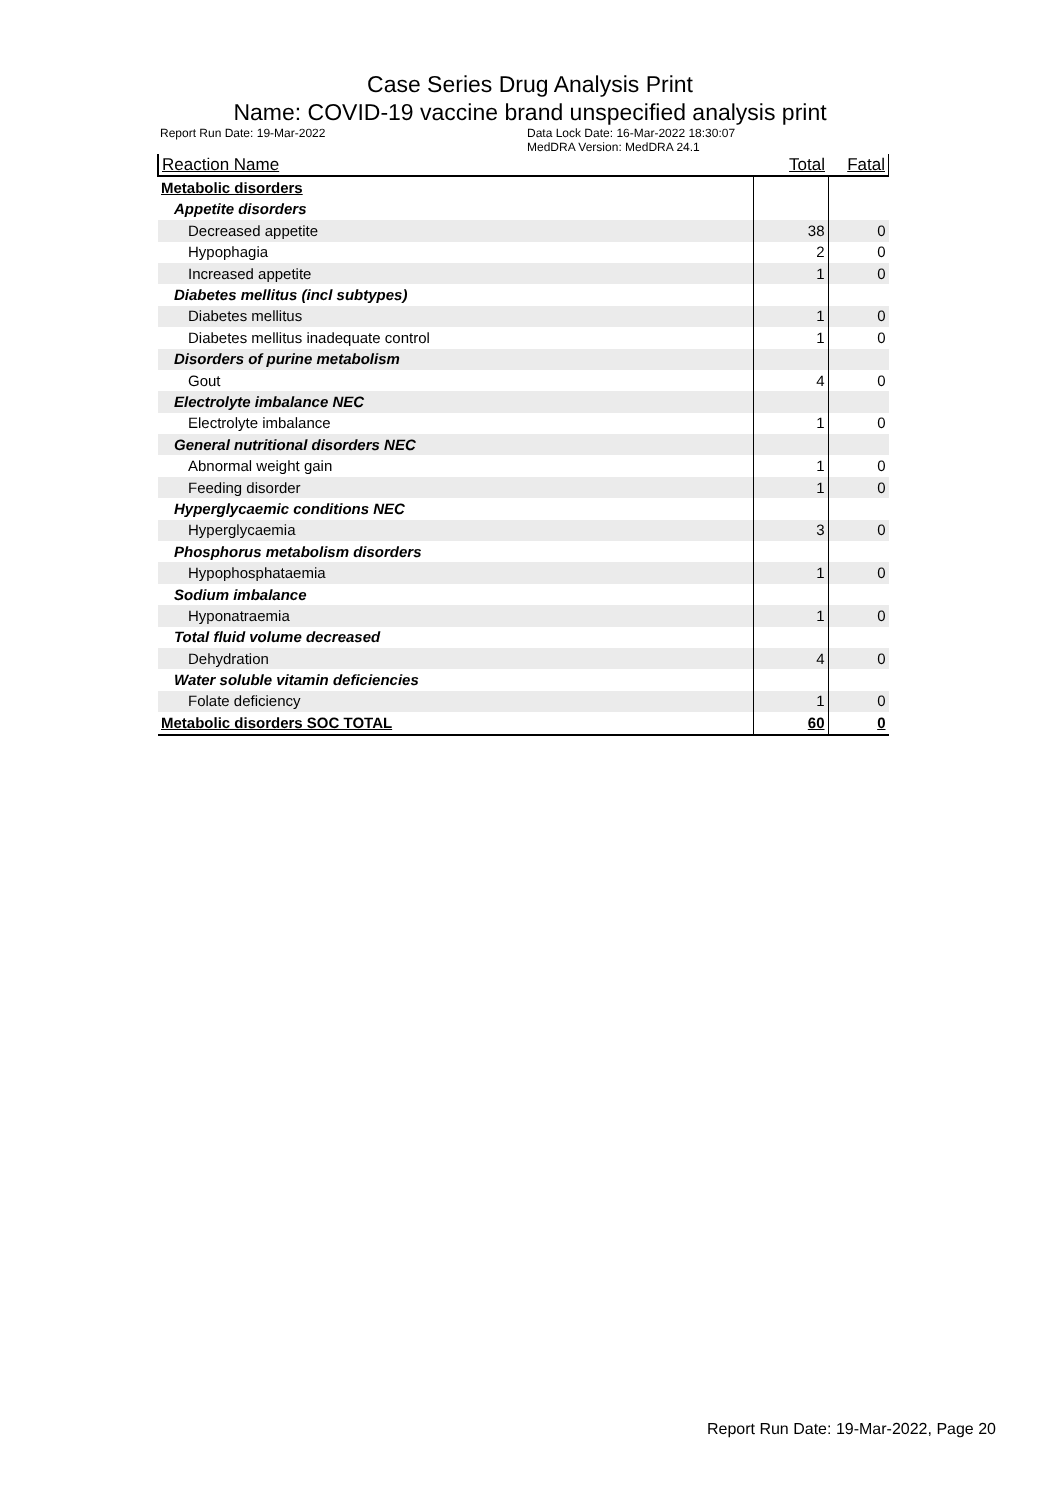Case Series Drug Analysis Print
Name: COVID-19 vaccine brand unspecified analysis print
Report Run Date: 19-Mar-2022 Data Lock Date: 16-Mar-2022 18:30:07
MedDRA Version: MedDRA 24.1
| Reaction Name | Total | Fatal |
| --- | --- | --- |
| Metabolic disorders | | |
| Appetite disorders | | |
| Decreased appetite | 38 | 0 |
| Hypophagia | 2 | 0 |
| Increased appetite | 1 | 0 |
| Diabetes mellitus (incl subtypes) | | |
| Diabetes mellitus | 1 | 0 |
| Diabetes mellitus inadequate control | 1 | 0 |
| Disorders of purine metabolism | | |
| Gout | 4 | 0 |
| Electrolyte imbalance NEC | | |
| Electrolyte imbalance | 1 | 0 |
| General nutritional disorders NEC | | |
| Abnormal weight gain | 1 | 0 |
| Feeding disorder | 1 | 0 |
| Hyperglycaemic conditions NEC | | |
| Hyperglycaemia | 3 | 0 |
| Phosphorus metabolism disorders | | |
| Hypophosphataemia | 1 | 0 |
| Sodium imbalance | | |
| Hyponatraemia | 1 | 0 |
| Total fluid volume decreased | | |
| Dehydration | 4 | 0 |
| Water soluble vitamin deficiencies | | |
| Folate deficiency | 1 | 0 |
| Metabolic disorders SOC TOTAL | 60 | 0 |
Report Run Date: 19-Mar-2022, Page 20